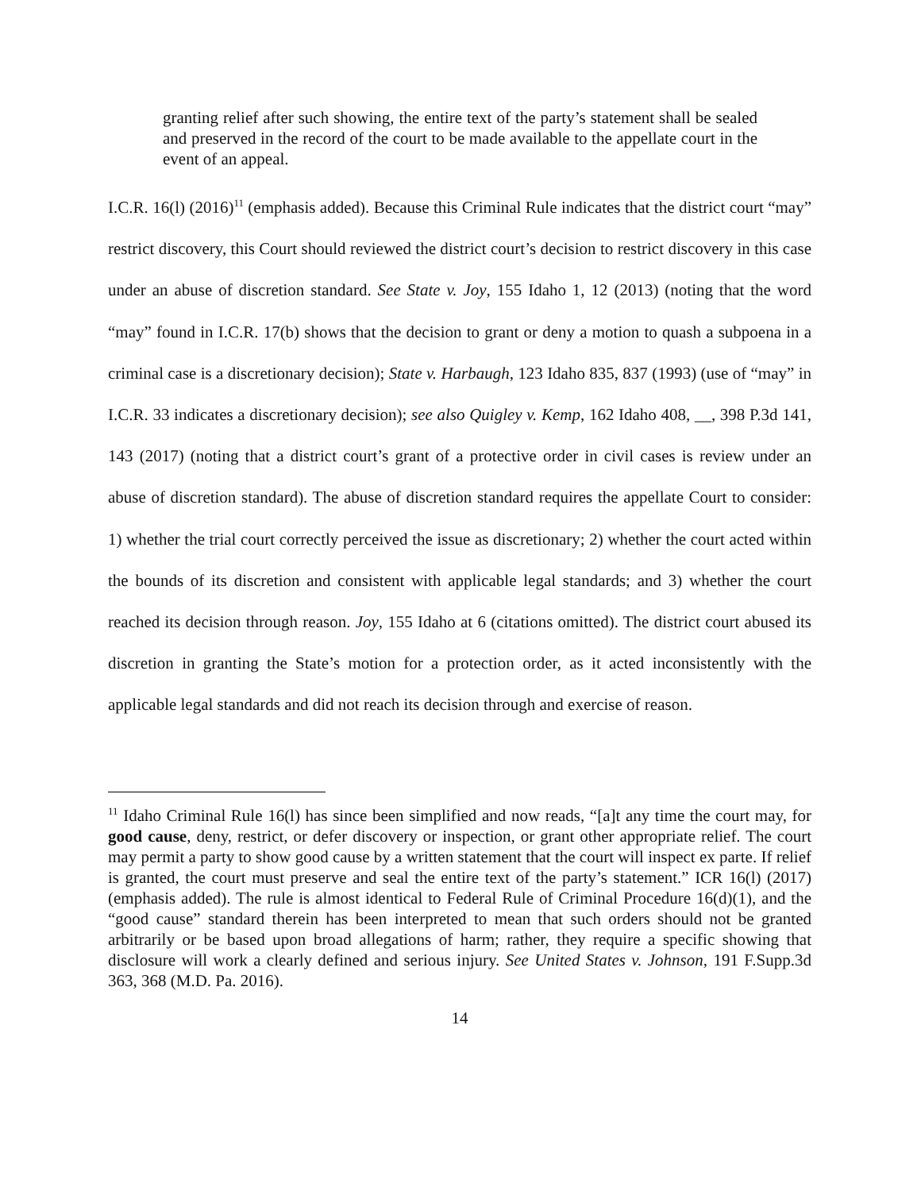granting relief after such showing, the entire text of the party’s statement shall be sealed and preserved in the record of the court to be made available to the appellate court in the event of an appeal.
I.C.R. 16(l) (2016)<sup>11</sup> (emphasis added). Because this Criminal Rule indicates that the district court “may” restrict discovery, this Court should reviewed the district court’s decision to restrict discovery in this case under an abuse of discretion standard. See State v. Joy, 155 Idaho 1, 12 (2013) (noting that the word “may” found in I.C.R. 17(b) shows that the decision to grant or deny a motion to quash a subpoena in a criminal case is a discretionary decision); State v. Harbaugh, 123 Idaho 835, 837 (1993) (use of “may” in I.C.R. 33 indicates a discretionary decision); see also Quigley v. Kemp, 162 Idaho 408, __, 398 P.3d 141, 143 (2017) (noting that a district court’s grant of a protective order in civil cases is review under an abuse of discretion standard). The abuse of discretion standard requires the appellate Court to consider: 1) whether the trial court correctly perceived the issue as discretionary; 2) whether the court acted within the bounds of its discretion and consistent with applicable legal standards; and 3) whether the court reached its decision through reason. Joy, 155 Idaho at 6 (citations omitted). The district court abused its discretion in granting the State’s motion for a protection order, as it acted inconsistently with the applicable legal standards and did not reach its decision through and exercise of reason.
<sup>11</sup> Idaho Criminal Rule 16(l) has since been simplified and now reads, “[a]t any time the court may, for good cause, deny, restrict, or defer discovery or inspection, or grant other appropriate relief. The court may permit a party to show good cause by a written statement that the court will inspect ex parte. If relief is granted, the court must preserve and seal the entire text of the party’s statement.” ICR 16(l) (2017) (emphasis added). The rule is almost identical to Federal Rule of Criminal Procedure 16(d)(1), and the “good cause” standard therein has been interpreted to mean that such orders should not be granted arbitrarily or be based upon broad allegations of harm; rather, they require a specific showing that disclosure will work a clearly defined and serious injury. See United States v. Johnson, 191 F.Supp.3d 363, 368 (M.D. Pa. 2016).
14